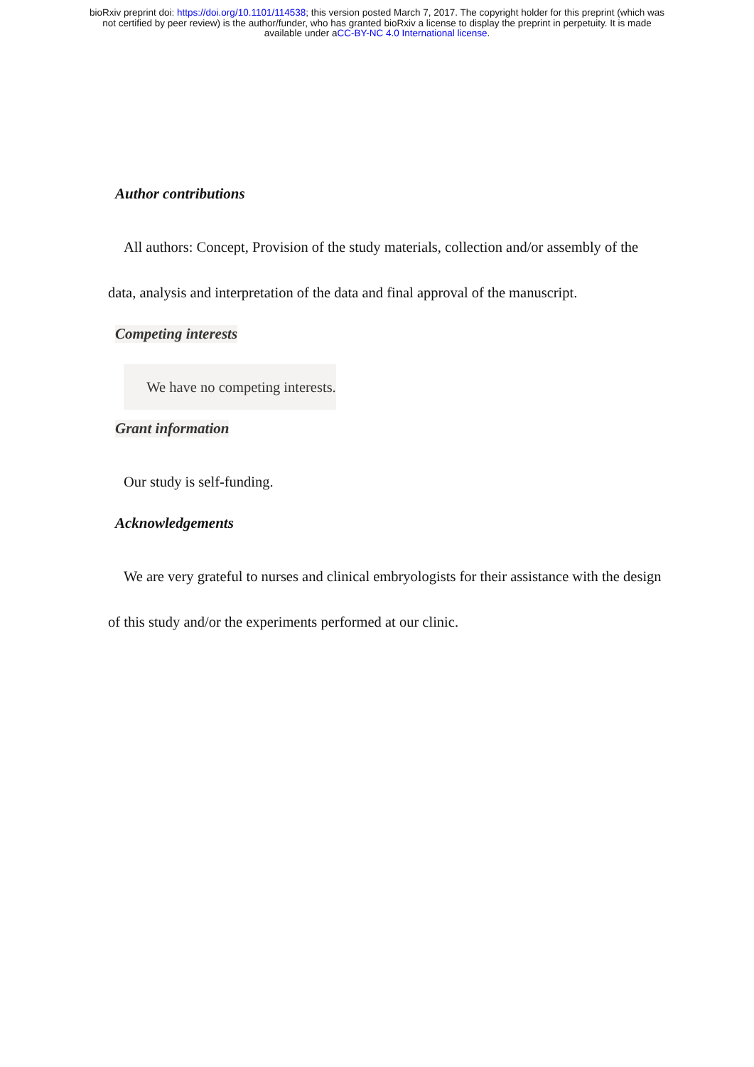bioRxiv preprint doi: https://doi.org/10.1101/114538; this version posted March 7, 2017. The copyright holder for this preprint (which was
not certified by peer review) is the author/funder, who has granted bioRxiv a license to display the preprint in perpetuity. It is made
available under aCC-BY-NC 4.0 International license.
Author contributions
All authors: Concept, Provision of the study materials, collection and/or assembly of the data, analysis and interpretation of the data and final approval of the manuscript.
Competing interests
We have no competing interests.
Grant information
Our study is self-funding.
Acknowledgements
We are very grateful to nurses and clinical embryologists for their assistance with the design of this study and/or the experiments performed at our clinic.